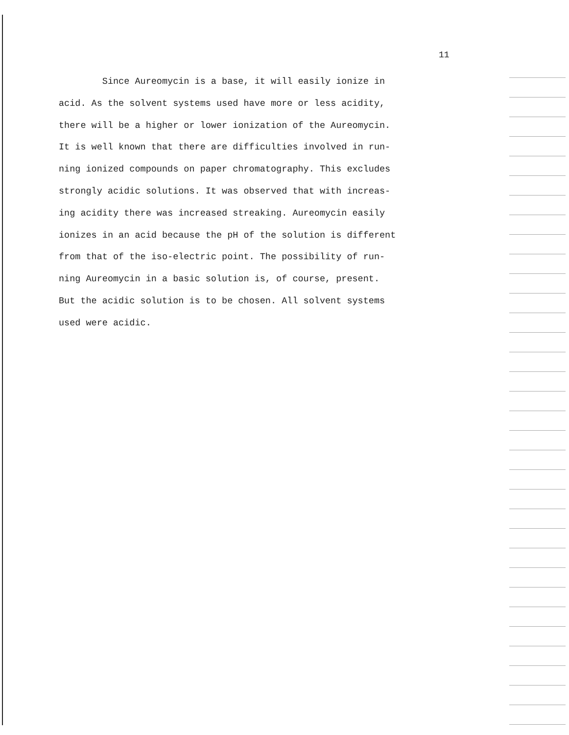11
Since Aureomycin is a base, it will easily ionize in
acid. As the solvent systems used have more or less acidity,
there will be a higher or lower ionization of the Aureomycin.
It is well known that there are difficulties involved in run-
ning ionized compounds on paper chromatography. This excludes
strongly acidic solutions. It was observed that with increas-
ing acidity there was increased streaking. Aureomycin easily
ionizes in an acid because the pH of the solution is different
from that of the iso-electric point. The possibility of run-
ning Aureomycin in a basic solution is, of course, present.
But the acidic solution is to be chosen. All solvent systems
used were acidic.